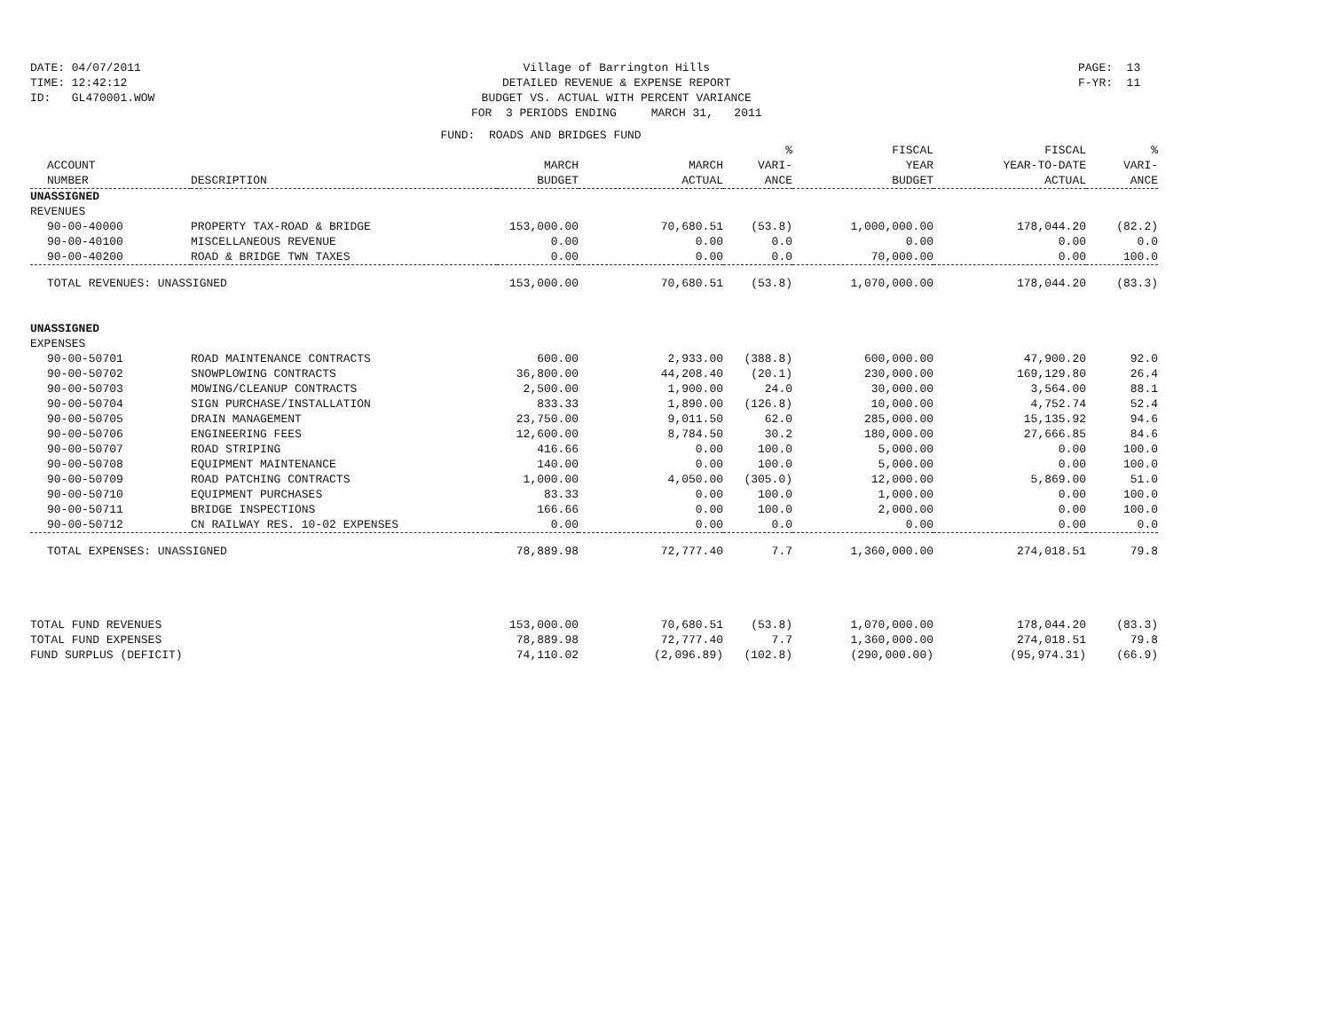DATE: 04/07/2011
TIME: 12:42:12
ID: GL470001.WOW
Village of Barrington Hills
DETAILED REVENUE & EXPENSE REPORT
BUDGET VS. ACTUAL WITH PERCENT VARIANCE
FOR 3 PERIODS ENDING MARCH 31, 2011
PAGE: 13
F-YR: 11
FUND: ROADS AND BRIDGES FUND
| | | | | % | FISCAL | FISCAL | % |
| --- | --- | --- | --- | --- | --- | --- | --- |
| ACCOUNT | | MARCH | MARCH | VARI- | YEAR | YEAR-TO-DATE | VARI- |
| NUMBER | DESCRIPTION | BUDGET | ACTUAL | ANCE | BUDGET | ACTUAL | ANCE |
| UNASSIGNED | | | | | | | |
| REVENUES | | | | | | | |
| 90-00-40000 | PROPERTY TAX-ROAD & BRIDGE | 153,000.00 | 70,680.51 | (53.8) | 1,000,000.00 | 178,044.20 | (82.2) |
| 90-00-40100 | MISCELLANEOUS REVENUE | 0.00 | 0.00 | 0.0 | 0.00 | 0.00 | 0.0 |
| 90-00-40200 | ROAD & BRIDGE TWN TAXES | 0.00 | 0.00 | 0.0 | 70,000.00 | 0.00 | 100.0 |
| TOTAL REVENUES: UNASSIGNED | | 153,000.00 | 70,680.51 | (53.8) | 1,070,000.00 | 178,044.20 | (83.3) |
| UNASSIGNED | | | | | | | |
| EXPENSES | | | | | | | |
| 90-00-50701 | ROAD MAINTENANCE CONTRACTS | 600.00 | 2,933.00 | (388.8) | 600,000.00 | 47,900.20 | 92.0 |
| 90-00-50702 | SNOWPLOWING CONTRACTS | 36,800.00 | 44,208.40 | (20.1) | 230,000.00 | 169,129.80 | 26.4 |
| 90-00-50703 | MOWING/CLEANUP CONTRACTS | 2,500.00 | 1,900.00 | 24.0 | 30,000.00 | 3,564.00 | 88.1 |
| 90-00-50704 | SIGN PURCHASE/INSTALLATION | 833.33 | 1,890.00 | (126.8) | 10,000.00 | 4,752.74 | 52.4 |
| 90-00-50705 | DRAIN MANAGEMENT | 23,750.00 | 9,011.50 | 62.0 | 285,000.00 | 15,135.92 | 94.6 |
| 90-00-50706 | ENGINEERING FEES | 12,600.00 | 8,784.50 | 30.2 | 180,000.00 | 27,666.85 | 84.6 |
| 90-00-50707 | ROAD STRIPING | 416.66 | 0.00 | 100.0 | 5,000.00 | 0.00 | 100.0 |
| 90-00-50708 | EQUIPMENT MAINTENANCE | 140.00 | 0.00 | 100.0 | 5,000.00 | 0.00 | 100.0 |
| 90-00-50709 | ROAD PATCHING CONTRACTS | 1,000.00 | 4,050.00 | (305.0) | 12,000.00 | 5,869.00 | 51.0 |
| 90-00-50710 | EQUIPMENT PURCHASES | 83.33 | 0.00 | 100.0 | 1,000.00 | 0.00 | 100.0 |
| 90-00-50711 | BRIDGE INSPECTIONS | 166.66 | 0.00 | 100.0 | 2,000.00 | 0.00 | 100.0 |
| 90-00-50712 | CN RAILWAY RES. 10-02 EXPENSES | 0.00 | 0.00 | 0.0 | 0.00 | 0.00 | 0.0 |
| TOTAL EXPENSES: UNASSIGNED | | 78,889.98 | 72,777.40 | 7.7 | 1,360,000.00 | 274,018.51 | 79.8 |
| TOTAL FUND REVENUES | | 153,000.00 | 70,680.51 | (53.8) | 1,070,000.00 | 178,044.20 | (83.3) |
| TOTAL FUND EXPENSES | | 78,889.98 | 72,777.40 | 7.7 | 1,360,000.00 | 274,018.51 | 79.8 |
| FUND SURPLUS (DEFICIT) | | 74,110.02 | (2,096.89) | (102.8) | (290,000.00) | (95,974.31) | (66.9) |